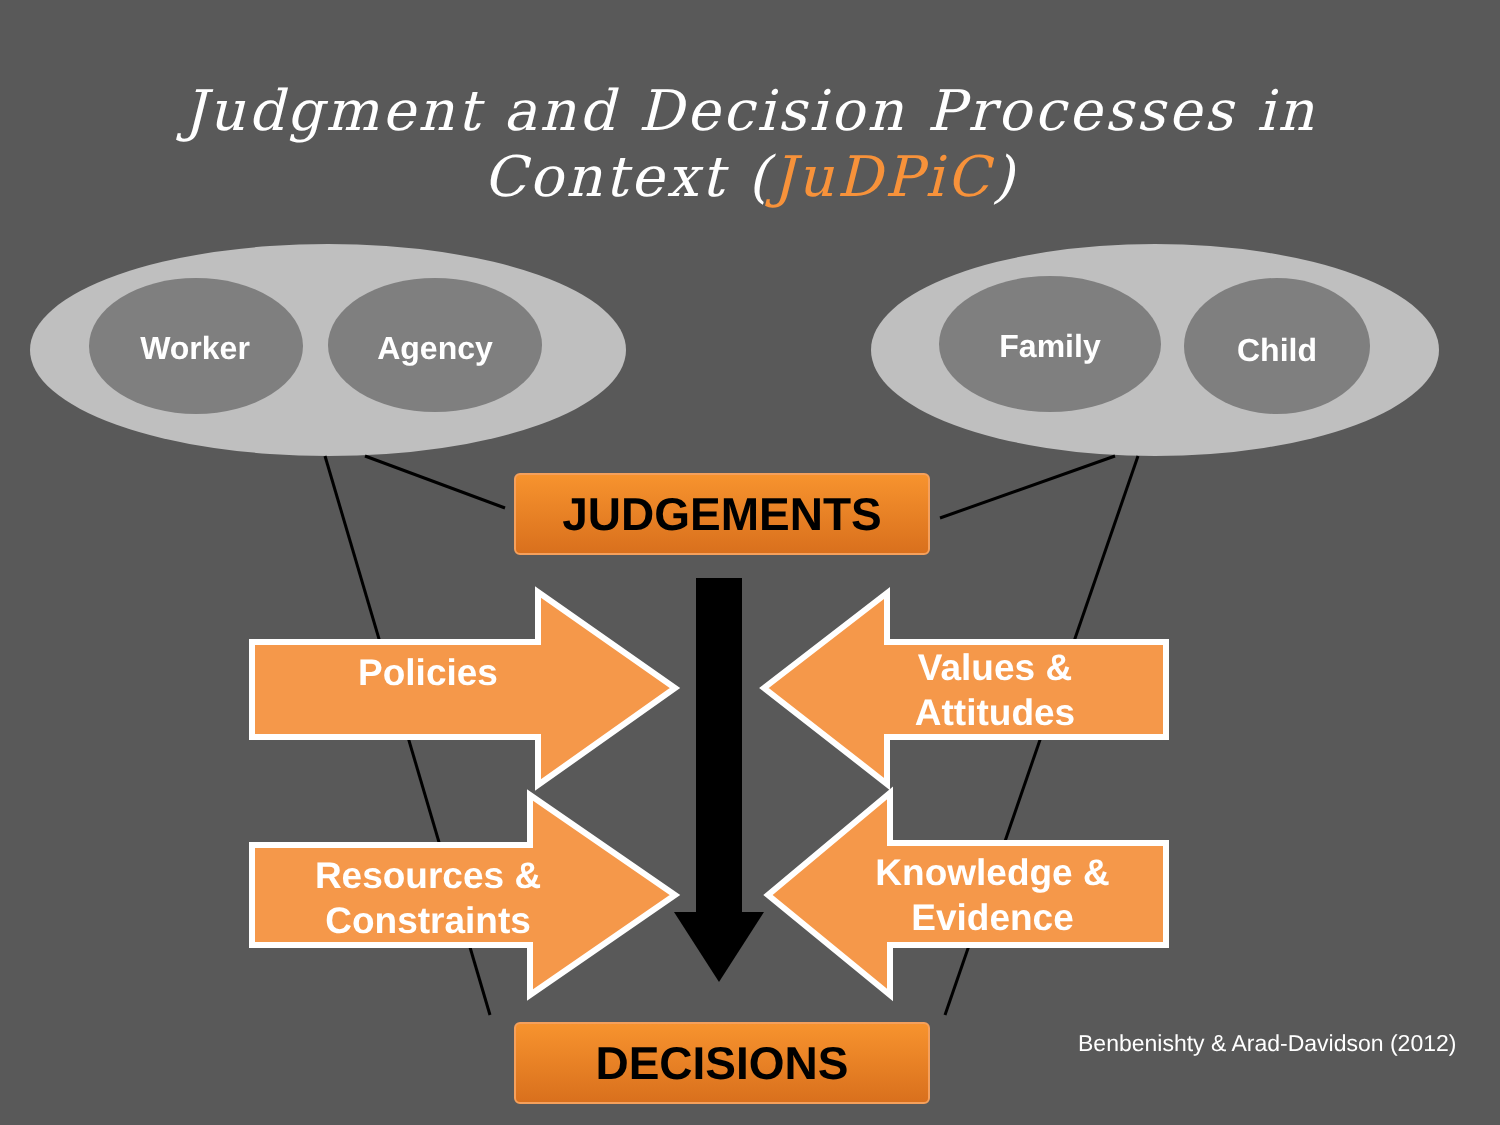Judgment and Decision Processes in
Context (JuDPiC)
Worker Agency Family Child
JUDGEMENTS
Policies
Values &
Attitudes
Resources &
Constraints
Knowledge &
Evidence
DECISIONS
Benbenishty & Arad-Davidson (2012)